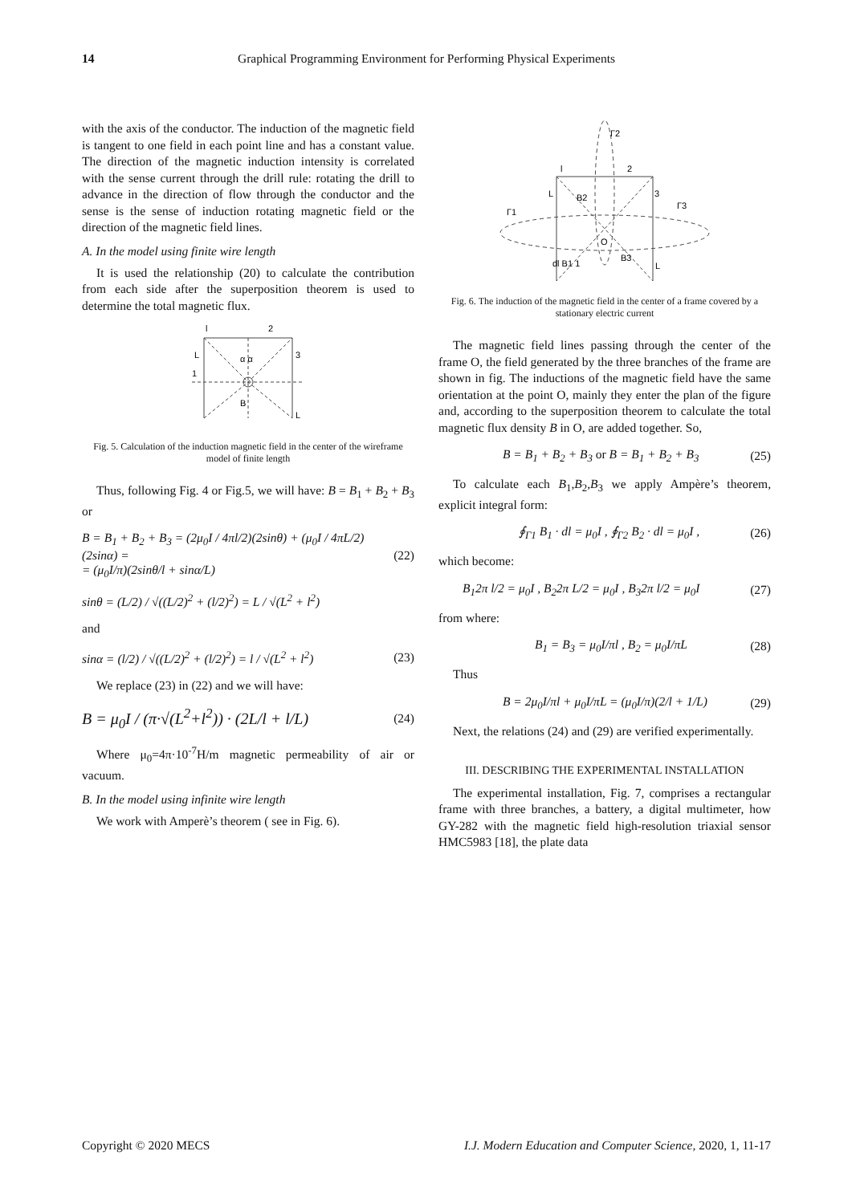14 Graphical Programming Environment for Performing Physical Experiments
with the axis of the conductor. The induction of the magnetic field is tangent to one field in each point line and has a constant value. The direction of the magnetic induction intensity is correlated with the sense current through the drill rule: rotating the drill to advance in the direction of flow through the conductor and the sense is the sense of induction rotating magnetic field or the direction of the magnetic field lines.
A. In the model using finite wire length
It is used the relationship (20) to calculate the contribution from each side after the superposition theorem is used to determine the total magnetic flux.
l
2
L
3
1
α α
B
L
Fig. 5. Calculation of the induction magnetic field in the center of the wireframe model of finite length
Thus, following Fig. 4 or Fig.5, we will have: B = B<sub>1</sub> + B<sub>2</sub> + B<sub>3</sub> or
B = B<sub>1</sub> + B<sub>2</sub> + B<sub>3</sub> = (2μ<sub>0</sub>I / 4πl/2)(2sinθ) + (μ<sub>0</sub>I / 4πL/2)(2sinα) =
= (μ<sub>0</sub>I/π)(2sinθ/l + sinα/L) (22)
sinθ = (L/2) / √((L/2)<sup>2</sup> + (l/2)<sup>2</sup>) = L / √(L<sup>2</sup> + l<sup>2</sup>)
and
sinα = (l/2) / √((L/2)<sup>2</sup> + (l/2)<sup>2</sup>) = l / √(L<sup>2</sup> + l<sup>2</sup>) (23)
We replace (23) in (22) and we will have:
B = μ<sub>0</sub>I / (π·√(L<sup>2</sup>+l<sup>2</sup>)) · (2L/l + l/L) (24)
Where μ<sub>0</sub>=4π·10<sup>-7</sup>H/m magnetic permeability of air or vacuum.
B. In the model using infinite wire length
We work with Amperè’s theorem ( see in Fig. 6).
Γ2
l
2
L
3
Γ3
Γ1
O
B2
B3
dl B1 1
L
Fig. 6. The induction of the magnetic field in the center of a frame covered by a stationary electric current
The magnetic field lines passing through the center of the frame O, the field generated by the three branches of the frame are shown in fig. The inductions of the magnetic field have the same orientation at the point O, mainly they enter the plan of the figure and, according to the superposition theorem to calculate the total magnetic flux density B in O, are added together. So,
B = B<sub>1</sub> + B<sub>2</sub> + B<sub>3</sub> or B = B<sub>1</sub> + B<sub>2</sub> + B<sub>3</sub> (25)
To calculate each B<sub>1</sub>,B<sub>2</sub>,B<sub>3</sub> we apply Ampère’s theorem, explicit integral form:
∮<sub>Γ1</sub> B<sub>1</sub> · dl = μ<sub>0</sub>I , ∮<sub>Γ2</sub> B<sub>2</sub> · dl = μ<sub>0</sub>I , (26)
which become:
B<sub>1</sub>2π l/2 = μ<sub>0</sub>I , B<sub>2</sub>2π L/2 = μ<sub>0</sub>I , B<sub>3</sub>2π l/2 = μ<sub>0</sub>I (27)
from where:
B<sub>1</sub> = B<sub>3</sub> = μ<sub>0</sub>I/πl , B<sub>2</sub> = μ<sub>0</sub>I/πL (28)
Thus
B = 2μ<sub>0</sub>I/πl + μ<sub>0</sub>I/πL = (μ<sub>0</sub>I/π)(2/l + 1/L) (29)
Next, the relations (24) and (29) are verified experimentally.
III. DESCRIBING THE EXPERIMENTAL INSTALLATION
The experimental installation, Fig. 7, comprises a rectangular frame with three branches, a battery, a digital multimeter, how GY-282 with the magnetic field high-resolution triaxial sensor HMC5983 [18], the plate data
Copyright © 2020 MECS I.J. Modern Education and Computer Science, 2020, 1, 11-17